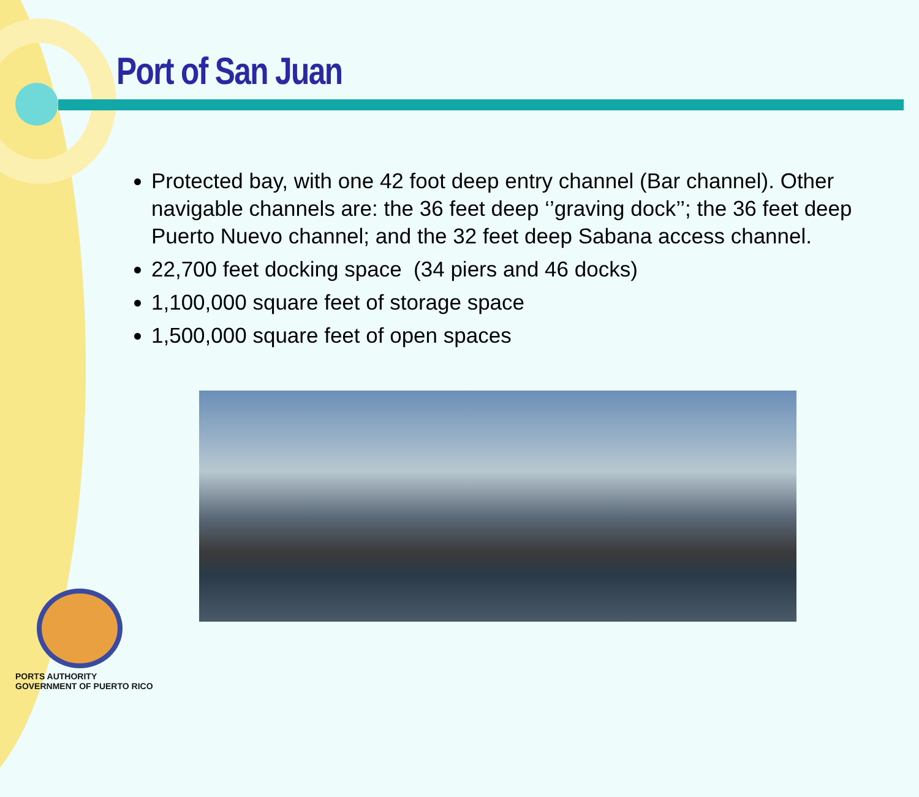Port of San Juan
Protected bay, with one 42 foot deep entry channel (Bar channel). Other navigable channels are: the 36 feet deep ‘’graving dock’’; the 36 feet deep Puerto Nuevo channel; and the 32 feet deep Sabana access channel.
22,700 feet docking space (34 piers and 46 docks)
1,100,000 square feet of storage space
1,500,000 square feet of open spaces
PORTS AUTHORITY
GOVERNMENT OF PUERTO RICO